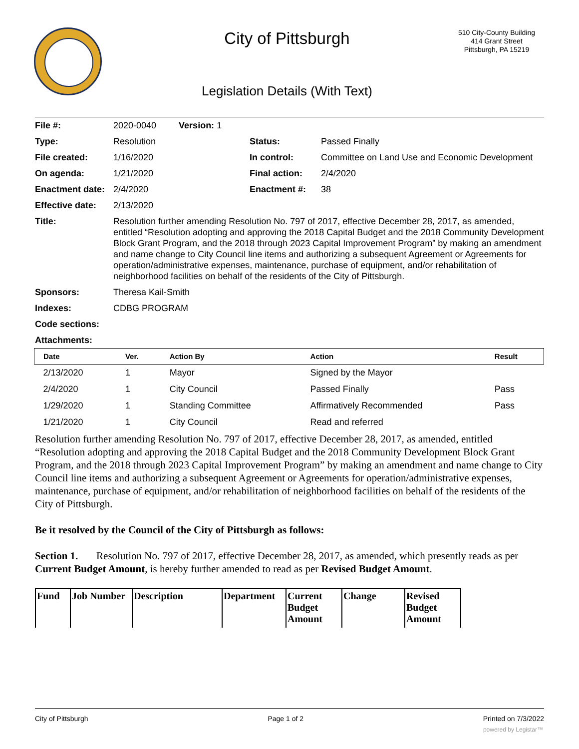City of Pittsburgh
510 City-County Building
414 Grant Street
Pittsburgh, PA 15219
Legislation Details (With Text)
| File #: | 2020-0040 Version: 1 | | |
| Type: | Resolution | Status: | Passed Finally |
| File created: | 1/16/2020 | In control: | Committee on Land Use and Economic Development |
| On agenda: | 1/21/2020 | Final action: | 2/4/2020 |
| Enactment date: | 2/4/2020 | Enactment #: | 38 |
| Effective date: | 2/13/2020 | | |
| Title: | Resolution further amending Resolution No. 797 of 2017, effective December 28, 2017, as amended, entitled “Resolution adopting and approving the 2018 Capital Budget and the 2018 Community Development Block Grant Program, and the 2018 through 2023 Capital Improvement Program” by making an amendment and name change to City Council line items and authorizing a subsequent Agreement or Agreements for operation/administrative expenses, maintenance, purchase of equipment, and/or rehabilitation of neighborhood facilities on behalf of the residents of the City of Pittsburgh. | | |
| Sponsors: | Theresa Kail-Smith | | |
| Indexes: | CDBG PROGRAM | | |
| Code sections: | | | |
| Attachments: | | | |
| Date | Ver. | Action By | Action | Result |
| --- | --- | --- | --- | --- |
| 2/13/2020 | 1 | Mayor | Signed by the Mayor | |
| 2/4/2020 | 1 | City Council | Passed Finally | Pass |
| 1/29/2020 | 1 | Standing Committee | Affirmatively Recommended | Pass |
| 1/21/2020 | 1 | City Council | Read and referred | |
Resolution further amending Resolution No. 797 of 2017, effective December 28, 2017, as amended, entitled “Resolution adopting and approving the 2018 Capital Budget and the 2018 Community Development Block Grant Program, and the 2018 through 2023 Capital Improvement Program” by making an amendment and name change to City Council line items and authorizing a subsequent Agreement or Agreements for operation/administrative expenses, maintenance, purchase of equipment, and/or rehabilitation of neighborhood facilities on behalf of the residents of the City of Pittsburgh.
Be it resolved by the Council of the City of Pittsburgh as follows:
Section 1. Resolution No. 797 of 2017, effective December 28, 2017, as amended, which presently reads as per Current Budget Amount, is hereby further amended to read as per Revised Budget Amount.
| Fund | Job Number | Description | Department | Current Budget Amount | Change | Revised Budget Amount |
| --- | --- | --- | --- | --- | --- | --- |
City of Pittsburgh Page 1 of 2 Printed on 7/3/2022
powered by Legistar™